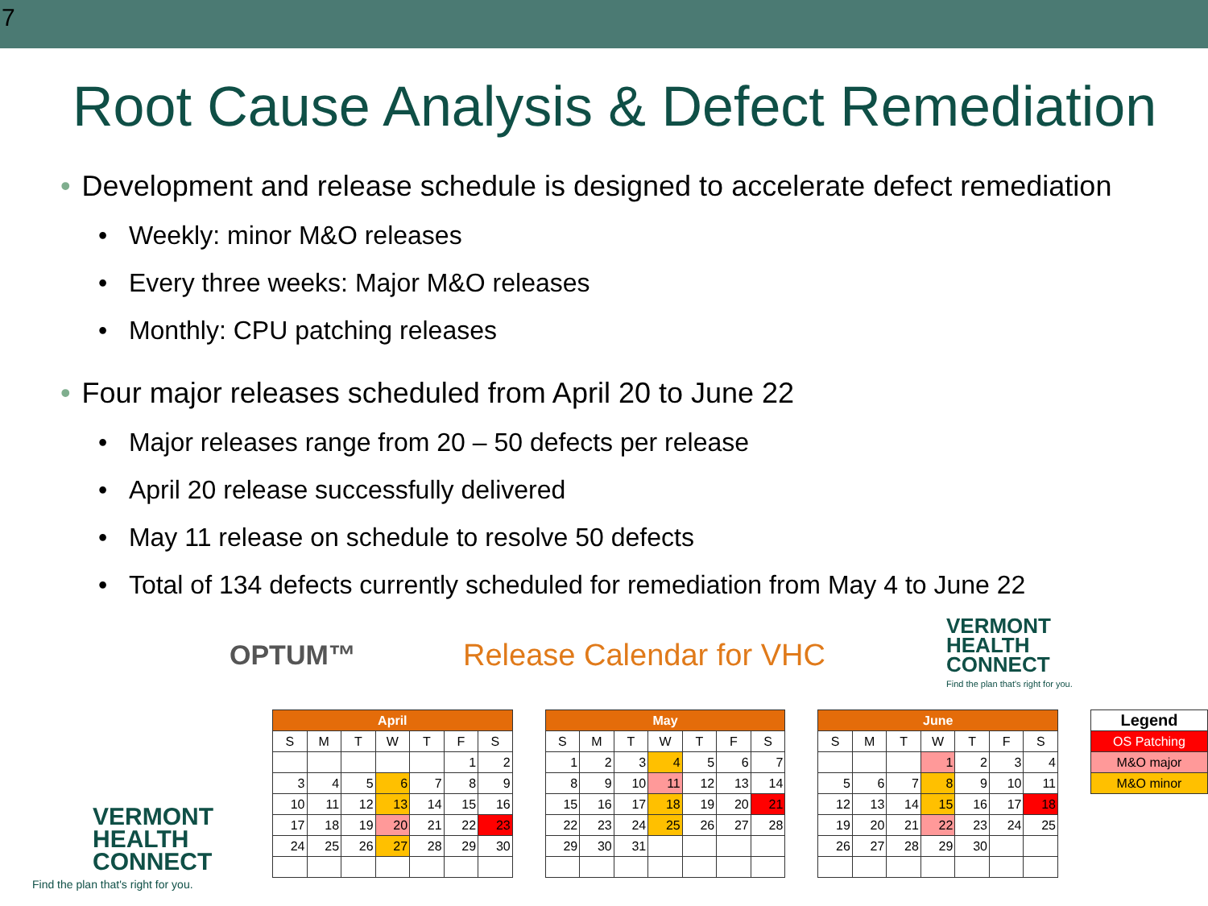7
Root Cause Analysis & Defect Remediation
• Development and release schedule is designed to accelerate defect remediation
• Weekly: minor M&O releases
• Every three weeks: Major M&O releases
• Monthly: CPU patching releases
• Four major releases scheduled from April 20 to June 22
• Major releases range from 20 – 50 defects per release
• April 20 release successfully delivered
• May 11 release on schedule to resolve 50 defects
• Total of 134 defects currently scheduled for remediation from May 4 to June 22
OPTUM™ Release Calendar for VHC
VERMONT
HEALTH
CONNECT
Find the plan that's right for you.
| April | | | | | | |
| --- | --- | --- | --- | --- | --- | --- |
| S | M | T | W | T | F | S |
| | | | | | 1 | 2 |
| 3 | 4 | 5 | 6 | 7 | 8 | 9 |
| 10 | 11 | 12 | 13 | 14 | 15 | 16 |
| 17 | 18 | 19 | 20 | 21 | 22 | 23 |
| 24 | 25 | 26 | 27 | 28 | 29 | 30 |
| May | | | | | | |
| --- | --- | --- | --- | --- | --- | --- |
| S | M | T | W | T | F | S |
| 1 | 2 | 3 | 4 | 5 | 6 | 7 |
| 8 | 9 | 10 | 11 | 12 | 13 | 14 |
| 15 | 16 | 17 | 18 | 19 | 20 | 21 |
| 22 | 23 | 24 | 25 | 26 | 27 | 28 |
| 29 | 30 | 31 | | | | |
| June | | | | | | |
| --- | --- | --- | --- | --- | --- | --- |
| S | M | T | W | T | F | S |
| | | | 1 | 2 | 3 | 4 |
| 5 | 6 | 7 | 8 | 9 | 10 | 11 |
| 12 | 13 | 14 | 15 | 16 | 17 | 18 |
| 19 | 20 | 21 | 22 | 23 | 24 | 25 |
| 26 | 27 | 28 | 29 | 30 | | |
| Legend |
| --- |
| OS Patching |
| M&O major |
| M&O minor |
VERMONT
HEALTH
CONNECT
Find the plan that's right for you.